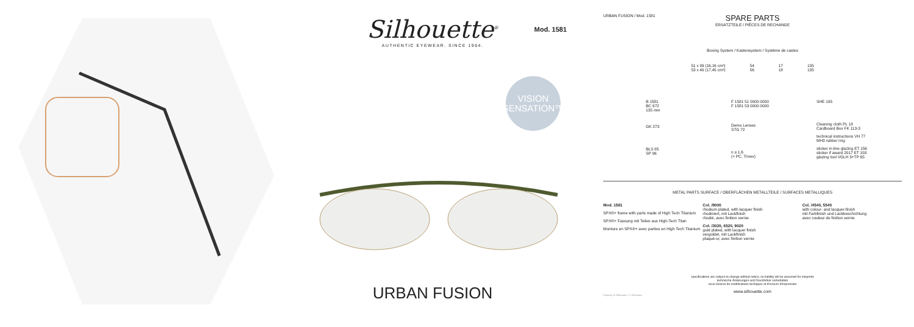Silhouette<sup>®</sup>
AUTHENTIC EYEWEAR. SINCE 1964.
Mod. 1581
VISION
SENSATION™
URBAN FUSION
URBAN FUSION / Mod. 1581
SPARE PARTS
ERSATZTEILE / PIÈCES DE RECHANGE
Boxing System / Kastensystem / Système de castes
51 x 39 (16,16 cm²)
53 x 40 (17,45 cm²)
54
56
17
18
135
135
B 1581
BC 672
135 mm
GK 273
BLS 85
SP 96
F 1581 51 0000 0000
F 1581 53 0000 0000
Demo Lenses
STG 72
n ≥ 1,6
(+ PC, Trivex)
SHE 195
Cleaning cloth PL 18
Cardboard Box FK 113-3
technical instructions VH 77
MH3 rubber ring
sticker in-line glazing ET 156
sticker if award 2017 ET 158
glazing tool VGLH 3+TP 65
METAL PARTS SURFACE / OBERFLÄCHEN METALLTEILE / SURFACES METALLIQUES
Mod. 1581
SPX®+ frame with parts made of High Tech Titanium
SPX®+ Fassung mit Teilen aus High-Tech Titan
Monture en SPX®+ avec parties en High Tech Titanium
Col. /9000
rhodium plated, with lacquer finish
rhodiniert, mit Lackfinish
rhodié, avec finition vernie
Col. /3020, 6520, 9020
gold plated, with lacquer finish
vergoldet, mit Lackfinish
plaqué-or, avec finition vernie
Col. /4540, 5540
with colour- and lacquer-finish
mit Farbfinish und Lackbeschichtung
avec couleur de finition vernie
specifications are subject to change without notice, no liability will be assumed for misprints
technische Änderungen und Druckfehler vorbehalten
sous réserve de modifications techiques et d'erreurs d'impression
www.silhouette.com
Property of Silhouette / © Silhouette